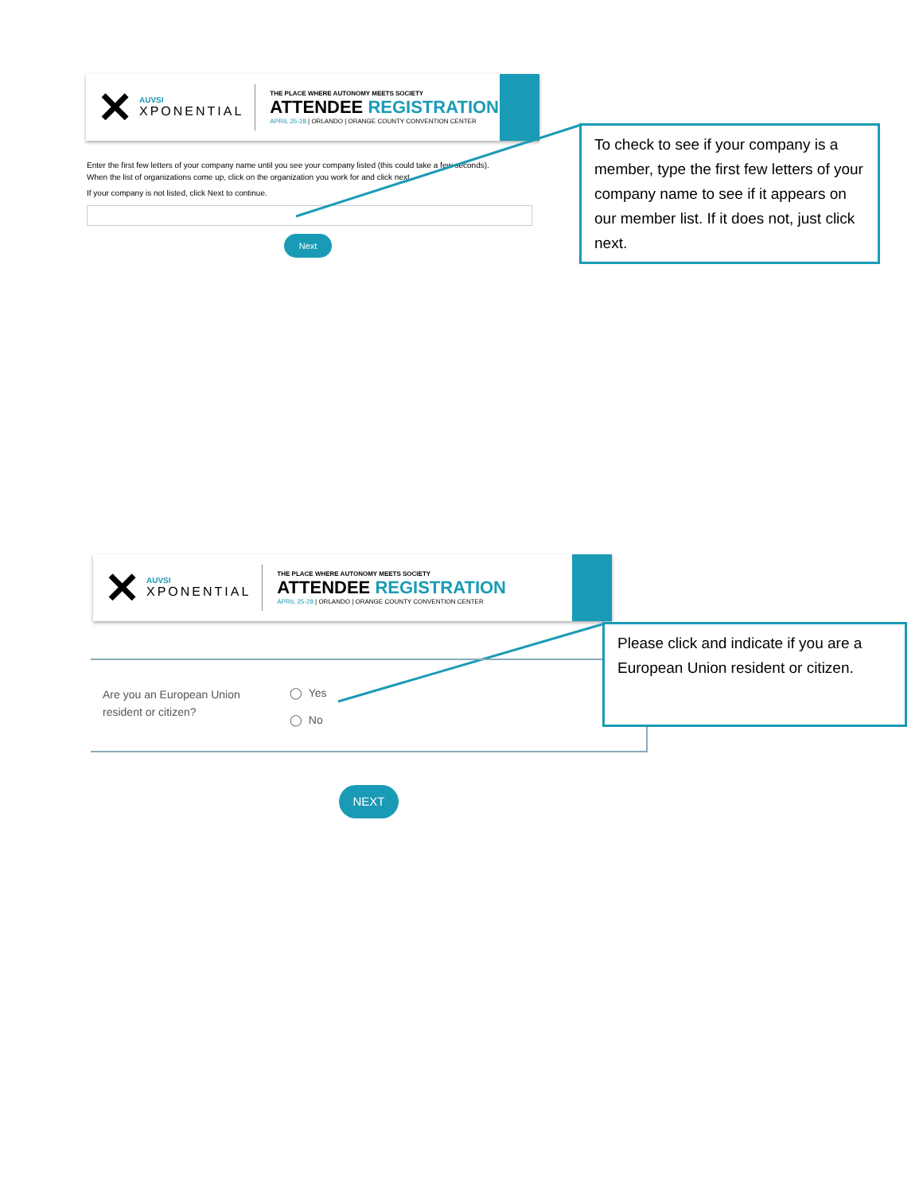✕
AUVSI
XPONENTIAL
THE PLACE WHERE AUTONOMY MEETS SOCIETY
ATTENDEE REGISTRATION
APRIL 25-28 | ORLANDO | ORANGE COUNTY CONVENTION CENTER
Enter the first few letters of your company name until you see your company listed (this could take a few seconds).
When the list of organizations come up, click on the organization you work for and click next.
If your company is not listed, click Next to continue.
Next
To check to see if your company is a member, type the first few letters of your company name to see if it appears on our member list. If it does not, just click next.
✕
AUVSI
XPONENTIAL
THE PLACE WHERE AUTONOMY MEETS SOCIETY
ATTENDEE REGISTRATION
APRIL 25-28 | ORLANDO | ORANGE COUNTY CONVENTION CENTER
Are you an European Union resident or citizen?
◯ Yes
◯ No
Please click and indicate if you are a European Union resident or citizen.
NEXT